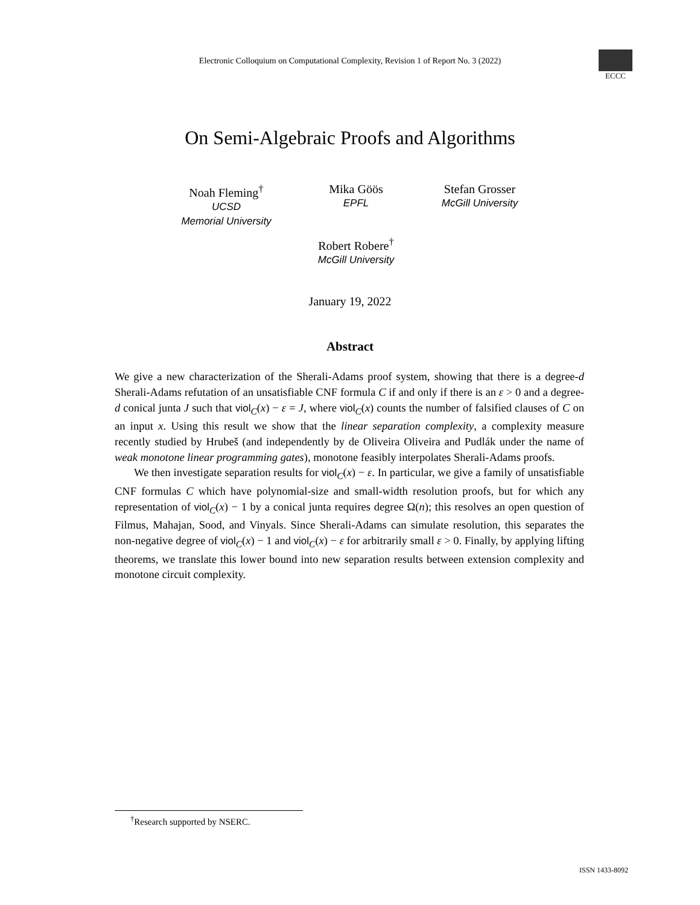Electronic Colloquium on Computational Complexity, Revision 1 of Report No. 3 (2022)
ECCC
On Semi-Algebraic Proofs and Algorithms
Noah Fleming<sup>†</sup>
UCSD
Memorial University
Mika Göös
EPFL
Stefan Grosser
McGill University
Robert Robere<sup>†</sup>
McGill University
January 19, 2022
Abstract
We give a new characterization of the Sherali-Adams proof system, showing that there is a degree-d Sherali-Adams refutation of an unsatisfiable CNF formula C if and only if there is an ε > 0 and a degree-d conical junta J such that viol<sub>C</sub>(x) − ε = J, where viol<sub>C</sub>(x) counts the number of falsified clauses of C on an input x. Using this result we show that the linear separation complexity, a complexity measure recently studied by Hrubeš (and independently by de Oliveira Oliveira and Pudlák under the name of weak monotone linear programming gates), monotone feasibly interpolates Sherali-Adams proofs.
We then investigate separation results for viol<sub>C</sub>(x) − ε. In particular, we give a family of unsatisfiable CNF formulas C which have polynomial-size and small-width resolution proofs, but for which any representation of viol<sub>C</sub>(x) − 1 by a conical junta requires degree Ω(n); this resolves an open question of Filmus, Mahajan, Sood, and Vinyals. Since Sherali-Adams can simulate resolution, this separates the non-negative degree of viol<sub>C</sub>(x) − 1 and viol<sub>C</sub>(x) − ε for arbitrarily small ε > 0. Finally, by applying lifting theorems, we translate this lower bound into new separation results between extension complexity and monotone circuit complexity.
<sup>†</sup> Research supported by NSERC.
ISSN 1433-8092